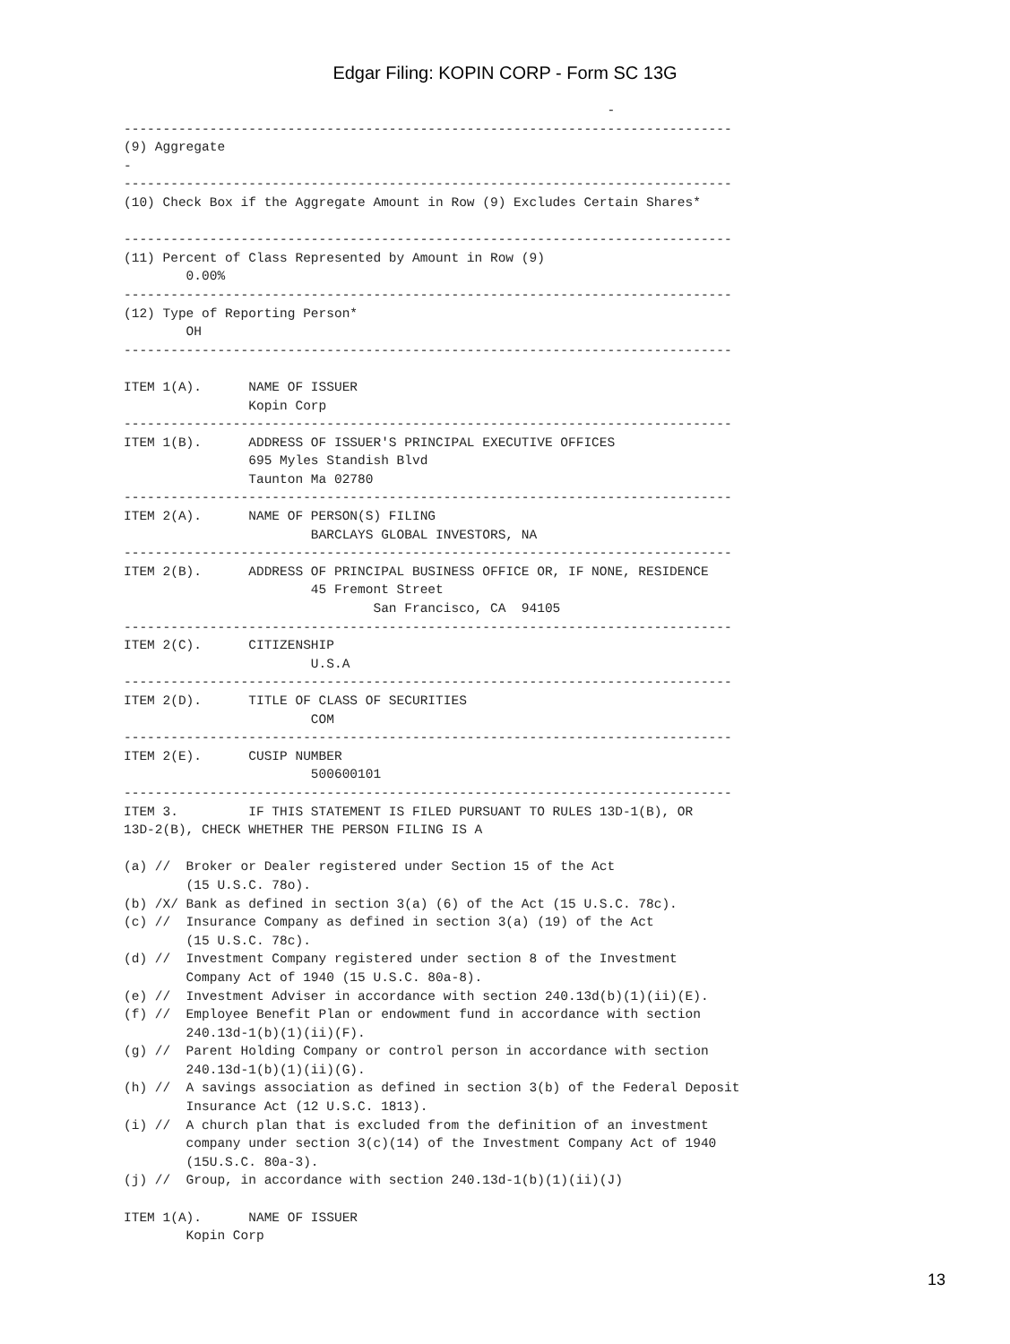Edgar Filing: KOPIN CORP - Form SC 13G
                                                              -
------------------------------------------------------------------------------
(9) Aggregate
-
------------------------------------------------------------------------------
(10) Check Box if the Aggregate Amount in Row (9) Excludes Certain Shares*

------------------------------------------------------------------------------
(11) Percent of Class Represented by Amount in Row (9)
        0.00%
------------------------------------------------------------------------------
(12) Type of Reporting Person*
        OH
------------------------------------------------------------------------------

ITEM 1(A).      NAME OF ISSUER
                Kopin Corp
------------------------------------------------------------------------------
ITEM 1(B).      ADDRESS OF ISSUER'S PRINCIPAL EXECUTIVE OFFICES
                695 Myles Standish Blvd
                Taunton Ma 02780
------------------------------------------------------------------------------
ITEM 2(A).      NAME OF PERSON(S) FILING
                        BARCLAYS GLOBAL INVESTORS, NA
------------------------------------------------------------------------------
ITEM 2(B).      ADDRESS OF PRINCIPAL BUSINESS OFFICE OR, IF NONE, RESIDENCE
                        45 Fremont Street
                                San Francisco, CA  94105
------------------------------------------------------------------------------
ITEM 2(C).      CITIZENSHIP
                        U.S.A
------------------------------------------------------------------------------
ITEM 2(D).      TITLE OF CLASS OF SECURITIES
                        COM
------------------------------------------------------------------------------
ITEM 2(E).      CUSIP NUMBER
                        500600101
------------------------------------------------------------------------------
ITEM 3.         IF THIS STATEMENT IS FILED PURSUANT TO RULES 13D-1(B), OR
13D-2(B), CHECK WHETHER THE PERSON FILING IS A

(a) //  Broker or Dealer registered under Section 15 of the Act
        (15 U.S.C. 78o).
(b) /X/ Bank as defined in section 3(a) (6) of the Act (15 U.S.C. 78c).
(c) //  Insurance Company as defined in section 3(a) (19) of the Act
        (15 U.S.C. 78c).
(d) //  Investment Company registered under section 8 of the Investment
        Company Act of 1940 (15 U.S.C. 80a-8).
(e) //  Investment Adviser in accordance with section 240.13d(b)(1)(ii)(E).
(f) //  Employee Benefit Plan or endowment fund in accordance with section
        240.13d-1(b)(1)(ii)(F).
(g) //  Parent Holding Company or control person in accordance with section
        240.13d-1(b)(1)(ii)(G).
(h) //  A savings association as defined in section 3(b) of the Federal Deposit
        Insurance Act (12 U.S.C. 1813).
(i) //  A church plan that is excluded from the definition of an investment
        company under section 3(c)(14) of the Investment Company Act of 1940
        (15U.S.C. 80a-3).
(j) //  Group, in accordance with section 240.13d-1(b)(1)(ii)(J)

ITEM 1(A).      NAME OF ISSUER
        Kopin Corp
13